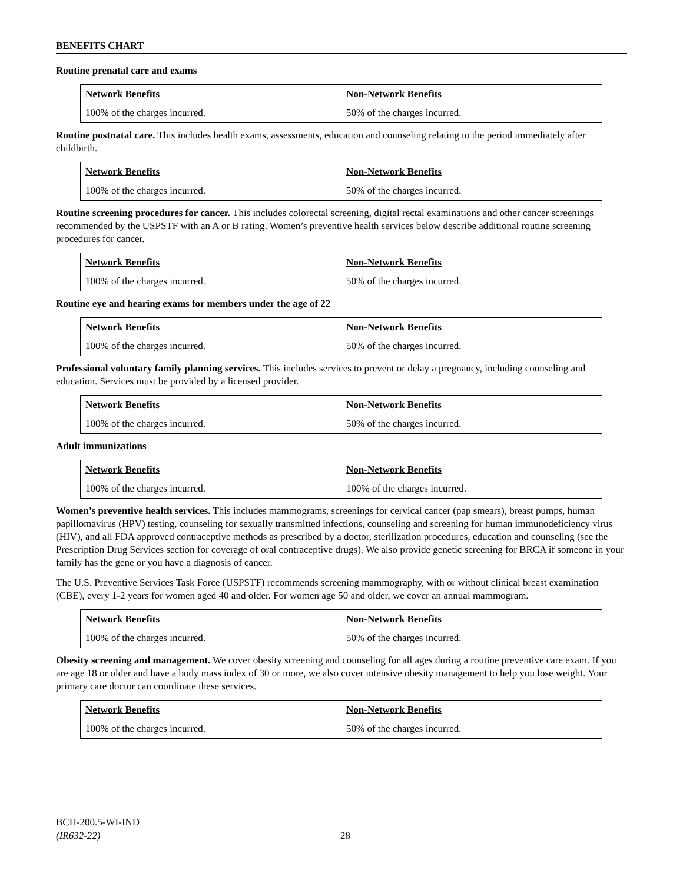BENEFITS CHART
Routine prenatal care and exams
| Network Benefits | Non-Network Benefits |
| --- | --- |
| 100% of the charges incurred. | 50% of the charges incurred. |
Routine postnatal care. This includes health exams, assessments, education and counseling relating to the period immediately after childbirth.
| Network Benefits | Non-Network Benefits |
| --- | --- |
| 100% of the charges incurred. | 50% of the charges incurred. |
Routine screening procedures for cancer. This includes colorectal screening, digital rectal examinations and other cancer screenings recommended by the USPSTF with an A or B rating. Women’s preventive health services below describe additional routine screening procedures for cancer.
| Network Benefits | Non-Network Benefits |
| --- | --- |
| 100% of the charges incurred. | 50% of the charges incurred. |
Routine eye and hearing exams for members under the age of 22
| Network Benefits | Non-Network Benefits |
| --- | --- |
| 100% of the charges incurred. | 50% of the charges incurred. |
Professional voluntary family planning services. This includes services to prevent or delay a pregnancy, including counseling and education. Services must be provided by a licensed provider.
| Network Benefits | Non-Network Benefits |
| --- | --- |
| 100% of the charges incurred. | 50% of the charges incurred. |
Adult immunizations
| Network Benefits | Non-Network Benefits |
| --- | --- |
| 100% of the charges incurred. | 100% of the charges incurred. |
Women’s preventive health services. This includes mammograms, screenings for cervical cancer (pap smears), breast pumps, human papillomavirus (HPV) testing, counseling for sexually transmitted infections, counseling and screening for human immunodeficiency virus (HIV), and all FDA approved contraceptive methods as prescribed by a doctor, sterilization procedures, education and counseling (see the Prescription Drug Services section for coverage of oral contraceptive drugs). We also provide genetic screening for BRCA if someone in your family has the gene or you have a diagnosis of cancer.
The U.S. Preventive Services Task Force (USPSTF) recommends screening mammography, with or without clinical breast examination (CBE), every 1-2 years for women aged 40 and older. For women age 50 and older, we cover an annual mammogram.
| Network Benefits | Non-Network Benefits |
| --- | --- |
| 100% of the charges incurred. | 50% of the charges incurred. |
Obesity screening and management. We cover obesity screening and counseling for all ages during a routine preventive care exam. If you are age 18 or older and have a body mass index of 30 or more, we also cover intensive obesity management to help you lose weight. Your primary care doctor can coordinate these services.
| Network Benefits | Non-Network Benefits |
| --- | --- |
| 100% of the charges incurred. | 50% of the charges incurred. |
BCH-200.5-WI-IND
(IR632-22)
28